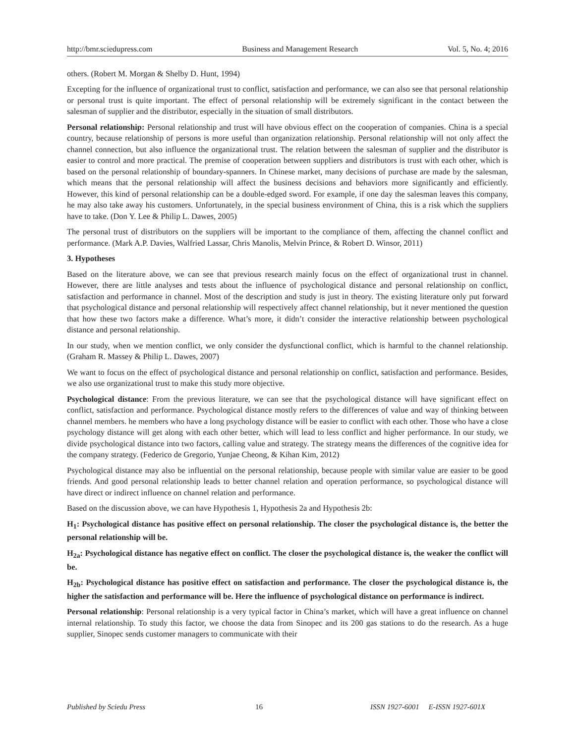http://bmr.sciedupress.com Business and Management Research Vol. 5, No. 4; 2016
others. (Robert M. Morgan & Shelby D. Hunt, 1994)
Excepting for the influence of organizational trust to conflict, satisfaction and performance, we can also see that personal relationship or personal trust is quite important. The effect of personal relationship will be extremely significant in the contact between the salesman of supplier and the distributor, especially in the situation of small distributors.
Personal relationship: Personal relationship and trust will have obvious effect on the cooperation of companies. China is a special country, because relationship of persons is more useful than organization relationship. Personal relationship will not only affect the channel connection, but also influence the organizational trust. The relation between the salesman of supplier and the distributor is easier to control and more practical. The premise of cooperation between suppliers and distributors is trust with each other, which is based on the personal relationship of boundary-spanners. In Chinese market, many decisions of purchase are made by the salesman, which means that the personal relationship will affect the business decisions and behaviors more significantly and efficiently. However, this kind of personal relationship can be a double-edged sword. For example, if one day the salesman leaves this company, he may also take away his customers. Unfortunately, in the special business environment of China, this is a risk which the suppliers have to take. (Don Y. Lee & Philip L. Dawes, 2005)
The personal trust of distributors on the suppliers will be important to the compliance of them, affecting the channel conflict and performance. (Mark A.P. Davies, Walfried Lassar, Chris Manolis, Melvin Prince, & Robert D. Winsor, 2011)
3. Hypotheses
Based on the literature above, we can see that previous research mainly focus on the effect of organizational trust in channel. However, there are little analyses and tests about the influence of psychological distance and personal relationship on conflict, satisfaction and performance in channel. Most of the description and study is just in theory. The existing literature only put forward that psychological distance and personal relationship will respectively affect channel relationship, but it never mentioned the question that how these two factors make a difference. What’s more, it didn’t consider the interactive relationship between psychological distance and personal relationship.
In our study, when we mention conflict, we only consider the dysfunctional conflict, which is harmful to the channel relationship. (Graham R. Massey & Philip L. Dawes, 2007)
We want to focus on the effect of psychological distance and personal relationship on conflict, satisfaction and performance. Besides, we also use organizational trust to make this study more objective.
Psychological distance: From the previous literature, we can see that the psychological distance will have significant effect on conflict, satisfaction and performance. Psychological distance mostly refers to the differences of value and way of thinking between channel members. he members who have a long psychology distance will be easier to conflict with each other. Those who have a close psychology distance will get along with each other better, which will lead to less conflict and higher performance. In our study, we divide psychological distance into two factors, calling value and strategy. The strategy means the differences of the cognitive idea for the company strategy. (Federico de Gregorio, Yunjae Cheong, & Kihan Kim, 2012)
Psychological distance may also be influential on the personal relationship, because people with similar value are easier to be good friends. And good personal relationship leads to better channel relation and operation performance, so psychological distance will have direct or indirect influence on channel relation and performance.
Based on the discussion above, we can have Hypothesis 1, Hypothesis 2a and Hypothesis 2b:
H<sub>1</sub>: Psychological distance has positive effect on personal relationship. The closer the psychological distance is, the better the personal relationship will be.
H<sub>2a</sub>: Psychological distance has negative effect on conflict. The closer the psychological distance is, the weaker the conflict will be.
H<sub>2b</sub>: Psychological distance has positive effect on satisfaction and performance. The closer the psychological distance is, the higher the satisfaction and performance will be. Here the influence of psychological distance on performance is indirect.
Personal relationship: Personal relationship is a very typical factor in China’s market, which will have a great influence on channel internal relationship. To study this factor, we choose the data from Sinopec and its 200 gas stations to do the research. As a huge supplier, Sinopec sends customer managers to communicate with their
Published by Sciedu Press 16 ISSN 1927-6001 E-ISSN 1927-601X